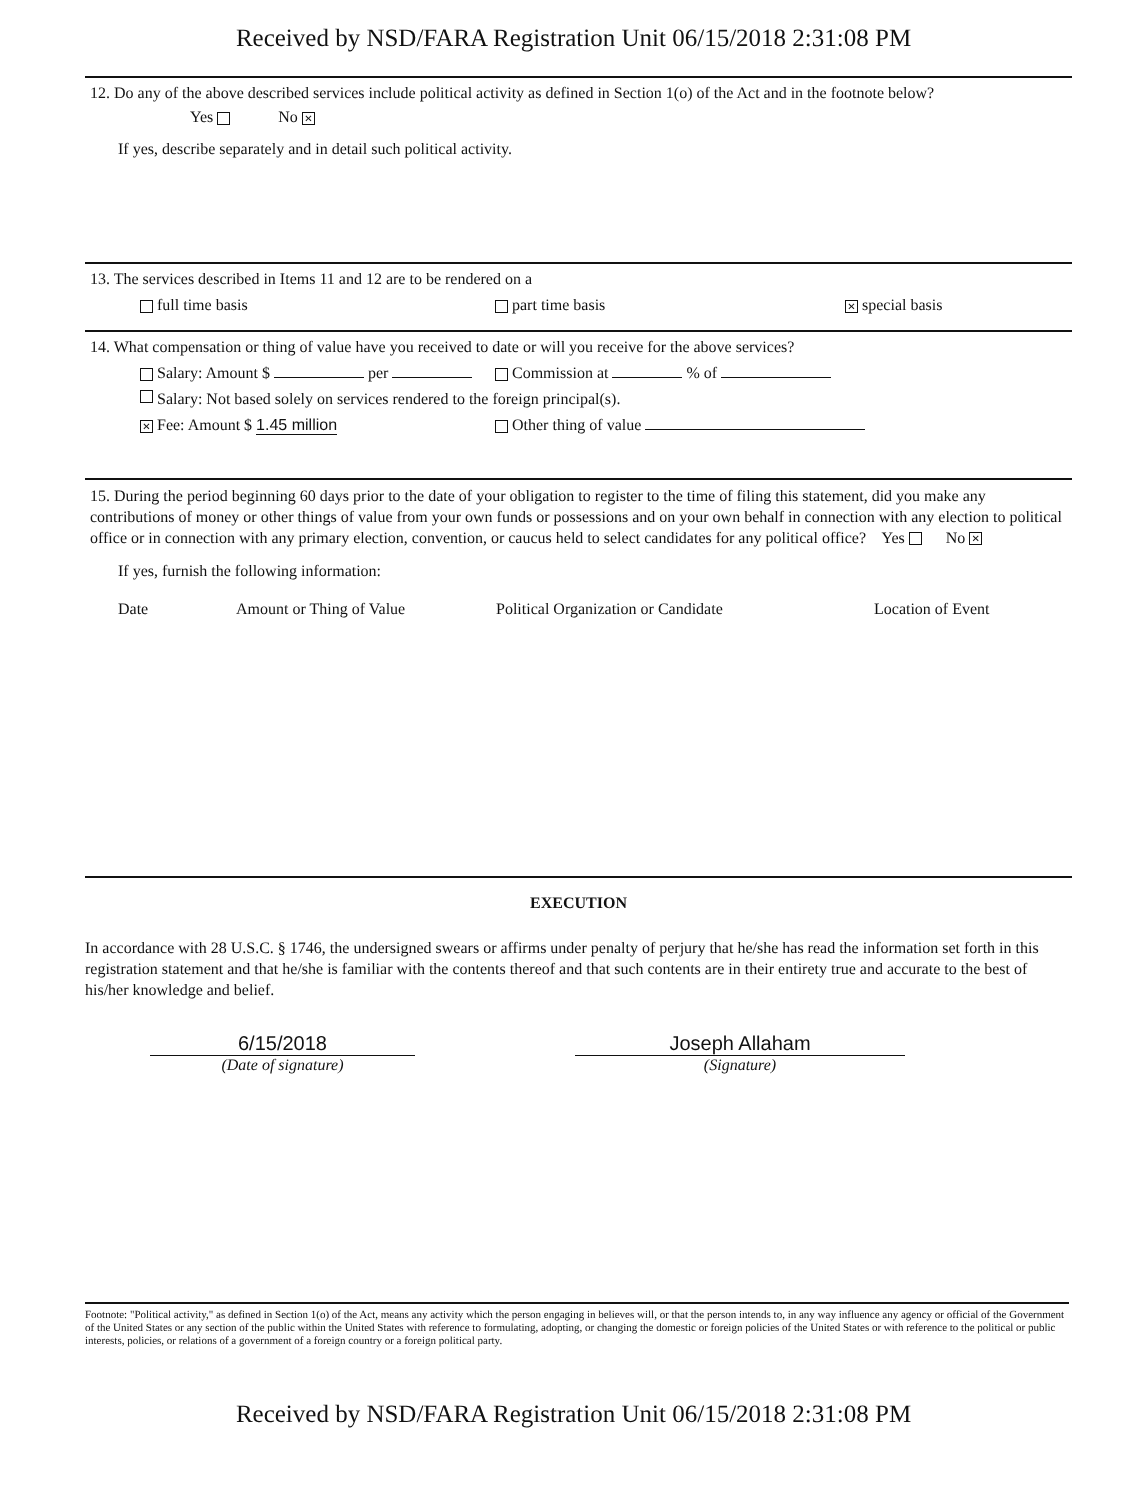Received by NSD/FARA Registration Unit 06/15/2018 2:31:08 PM
12. Do any of the above described services include political activity as defined in Section 1(o) of the Act and in the footnote below?
Yes No ✕
If yes, describe separately and in detail such political activity.
13. The services described in Items 11 and 12 are to be rendered on a
full time basis part time basis ✕ special basis
14. What compensation or thing of value have you received to date or will you receive for the above services?
Salary: Amount $ per Commission at % of
Salary: Not based solely on services rendered to the foreign principal(s).
✕ Fee: Amount $ 1.45 million Other thing of value
15. During the period beginning 60 days prior to the date of your obligation to register to the time of filing this statement, did you make any contributions of money or other things of value from your own funds or possessions and on your own behalf in connection with any election to political office or in connection with any primary election, convention, or caucus held to select candidates for any political office? Yes No ✕
If yes, furnish the following information:
Date Amount or Thing of Value Political Organization or Candidate Location of Event
EXECUTION
In accordance with 28 U.S.C. § 1746, the undersigned swears or affirms under penalty of perjury that he/she has read the information set forth in this registration statement and that he/she is familiar with the contents thereof and that such contents are in their entirety true and accurate to the best of his/her knowledge and belief.
6/15/2018
(Date of signature)
Joseph Allaham
(Signature)
Footnote: "Political activity," as defined in Section 1(o) of the Act, means any activity which the person engaging in believes will, or that the person intends to, in any way influence any agency or official of the Government of the United States or any section of the public within the United States with reference to formulating, adopting, or changing the domestic or foreign policies of the United States or with reference to the political or public interests, policies, or relations of a government of a foreign country or a foreign political party.
Received by NSD/FARA Registration Unit 06/15/2018 2:31:08 PM